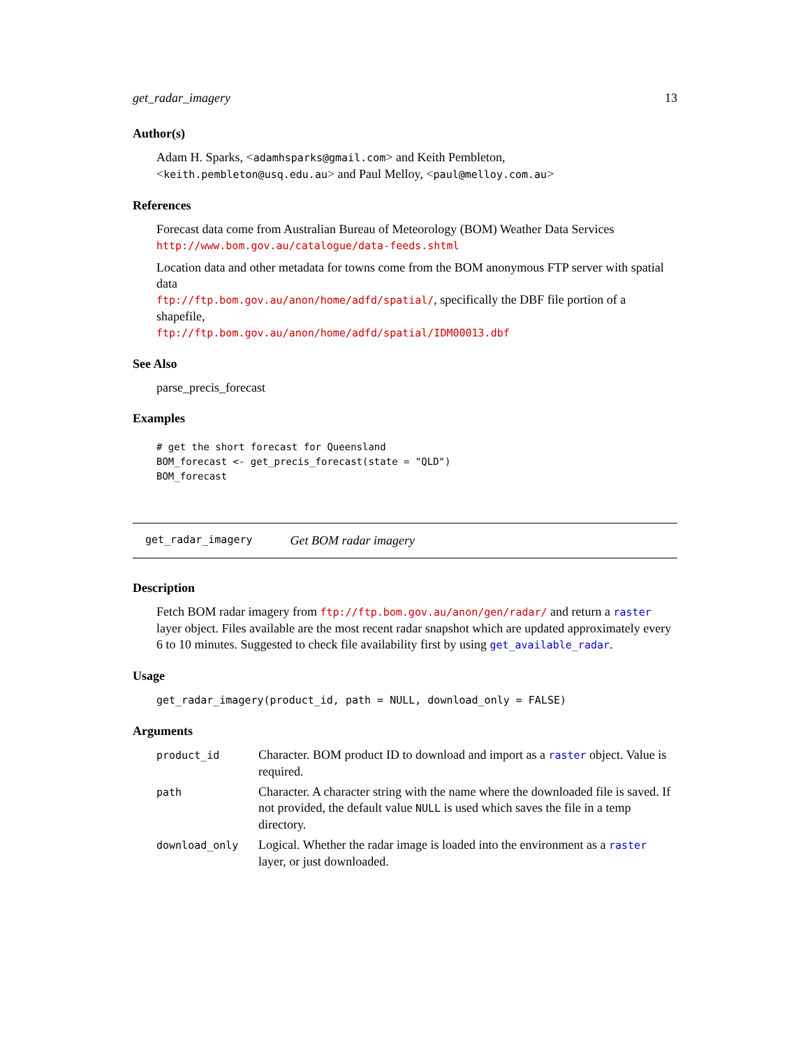get_radar_imagery 13
Author(s)
Adam H. Sparks, <adamhsparks@gmail.com> and Keith Pembleton, <keith.pembleton@usq.edu.au> and Paul Melloy, <paul@melloy.com.au>
References
Forecast data come from Australian Bureau of Meteorology (BOM) Weather Data Services
http://www.bom.gov.au/catalogue/data-feeds.shtml
Location data and other metadata for towns come from the BOM anonymous FTP server with spatial data
ftp://ftp.bom.gov.au/anon/home/adfd/spatial/, specifically the DBF file portion of a shapefile,
ftp://ftp.bom.gov.au/anon/home/adfd/spatial/IDM00013.dbf
See Also
parse_precis_forecast
Examples
# get the short forecast for Queensland
BOM_forecast <- get_precis_forecast(state = "QLD")
BOM_forecast
get_radar_imagery Get BOM radar imagery
Description
Fetch BOM radar imagery from ftp://ftp.bom.gov.au/anon/gen/radar/ and return a raster layer object. Files available are the most recent radar snapshot which are updated approximately every 6 to 10 minutes. Suggested to check file availability first by using get_available_radar.
Usage
get_radar_imagery(product_id, path = NULL, download_only = FALSE)
Arguments
| product_id | Character. BOM product ID to download and import as a raster object. Value is required. |
| path | Character. A character string with the name where the downloaded file is saved. If not provided, the default value NULL is used which saves the file in a temp directory. |
| download_only | Logical. Whether the radar image is loaded into the environment as a raster layer, or just downloaded. |